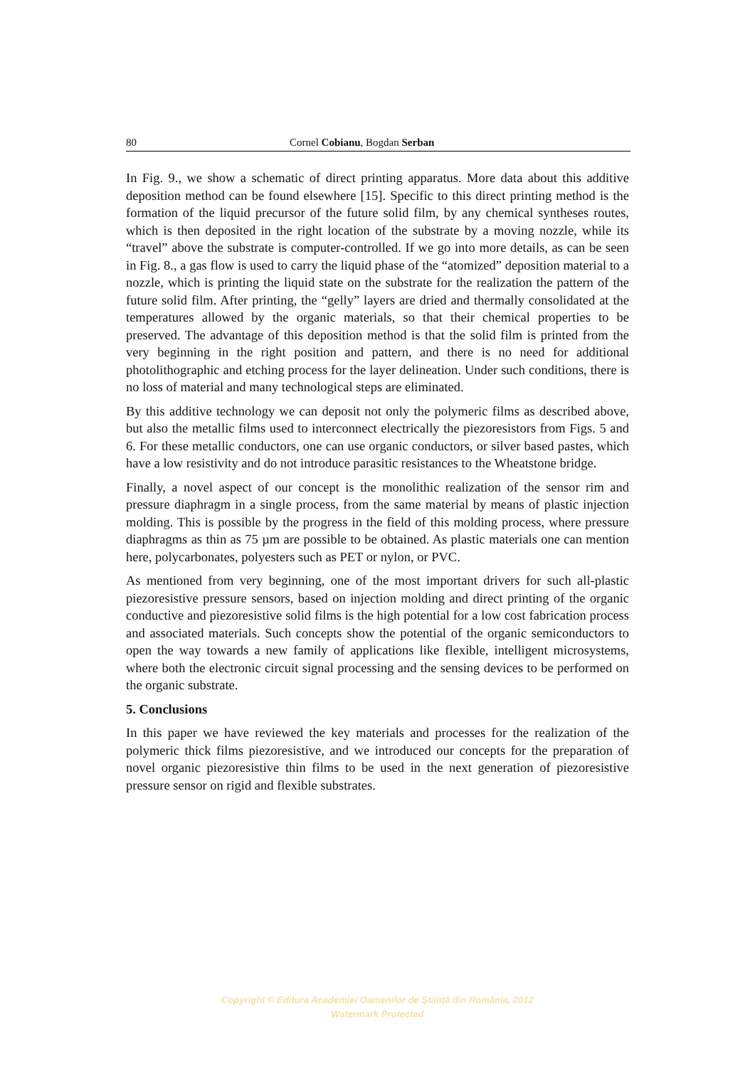80 Cornel Cobianu, Bogdan Serban
In Fig. 9., we show a schematic of direct printing apparatus. More data about this additive deposition method can be found elsewhere [15]. Specific to this direct printing method is the formation of the liquid precursor of the future solid film, by any chemical syntheses routes, which is then deposited in the right location of the substrate by a moving nozzle, while its “travel” above the substrate is computer-controlled. If we go into more details, as can be seen in Fig. 8., a gas flow is used to carry the liquid phase of the “atomized” deposition material to a nozzle, which is printing the liquid state on the substrate for the realization the pattern of the future solid film. After printing, the “gelly” layers are dried and thermally consolidated at the temperatures allowed by the organic materials, so that their chemical properties to be preserved. The advantage of this deposition method is that the solid film is printed from the very beginning in the right position and pattern, and there is no need for additional photolithographic and etching process for the layer delineation. Under such conditions, there is no loss of material and many technological steps are eliminated.
By this additive technology we can deposit not only the polymeric films as described above, but also the metallic films used to interconnect electrically the piezoresistors from Figs. 5 and 6. For these metallic conductors, one can use organic conductors, or silver based pastes, which have a low resistivity and do not introduce parasitic resistances to the Wheatstone bridge.
Finally, a novel aspect of our concept is the monolithic realization of the sensor rim and pressure diaphragm in a single process, from the same material by means of plastic injection molding. This is possible by the progress in the field of this molding process, where pressure diaphragms as thin as 75 µm are possible to be obtained. As plastic materials one can mention here, polycarbonates, polyesters such as PET or nylon, or PVC.
As mentioned from very beginning, one of the most important drivers for such all-plastic piezoresistive pressure sensors, based on injection molding and direct printing of the organic conductive and piezoresistive solid films is the high potential for a low cost fabrication process and associated materials. Such concepts show the potential of the organic semiconductors to open the way towards a new family of applications like flexible, intelligent microsystems, where both the electronic circuit signal processing and the sensing devices to be performed on the organic substrate.
5. Conclusions
In this paper we have reviewed the key materials and processes for the realization of the polymeric thick films piezoresistive, and we introduced our concepts for the preparation of novel organic piezoresistive thin films to be used in the next generation of piezoresistive pressure sensor on rigid and flexible substrates.
Copyright © Editura Academiei Oamenilor de Ştiinţă din România, 2012
Watermark Protected